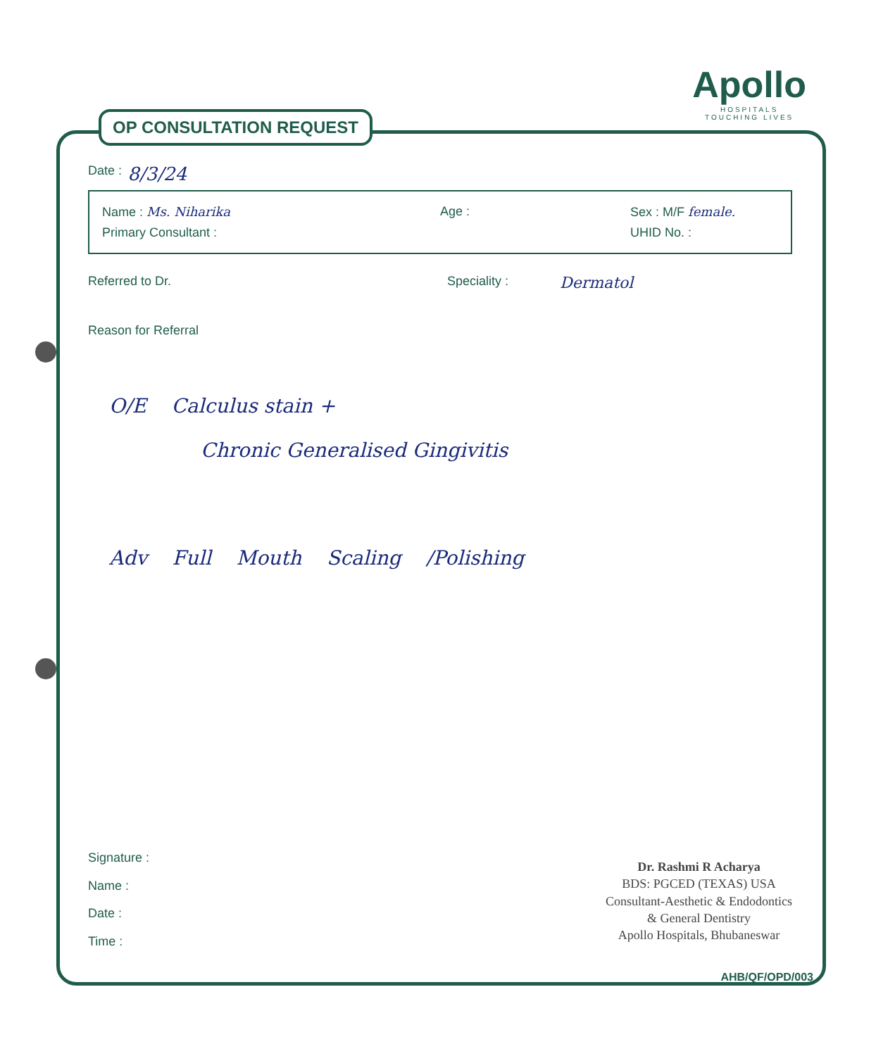Apollo
HOSPITALS
TOUCHING LIVES
OP CONSULTATION REQUEST
Date : 8/3/24
Name : Ms. Niharika Age : Sex : M/F female.
Primary Consultant : UHID No. :
Referred to Dr. Speciality : Dermatol
Reason for Referral
O/E Calculus stain +
Chronic Generalised Gingivitis
Adv Full Mouth Scaling /Polishing
Signature :
Name :
Date :
Time :
Dr. Rashmi R Acharya
BDS: PGCED (TEXAS) USA
Consultant-Aesthetic & Endodontics
& General Dentistry
Apollo Hospitals, Bhubaneswar
AHB/QF/OPD/003